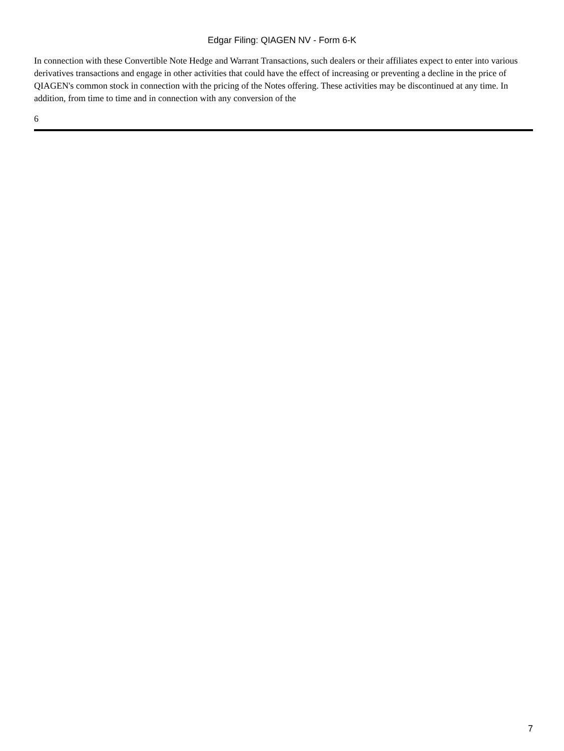Edgar Filing: QIAGEN NV - Form 6-K
In connection with these Convertible Note Hedge and Warrant Transactions, such dealers or their affiliates expect to enter into various derivatives transactions and engage in other activities that could have the effect of increasing or preventing a decline in the price of QIAGEN's common stock in connection with the pricing of the Notes offering. These activities may be discontinued at any time. In addition, from time to time and in connection with any conversion of the
6
7